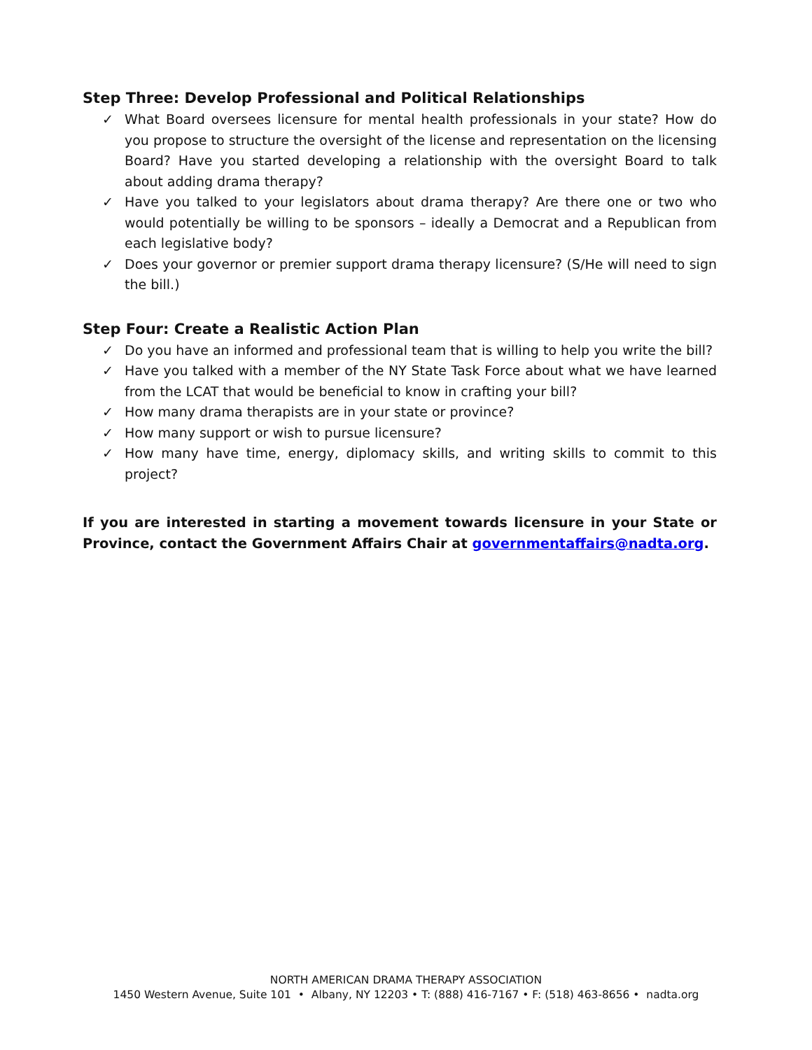Step Three: Develop Professional and Political Relationships
✓ What Board oversees licensure for mental health professionals in your state? How do you propose to structure the oversight of the license and representation on the licensing Board? Have you started developing a relationship with the oversight Board to talk about adding drama therapy?
✓ Have you talked to your legislators about drama therapy? Are there one or two who would potentially be willing to be sponsors – ideally a Democrat and a Republican from each legislative body?
✓ Does your governor or premier support drama therapy licensure? (S/He will need to sign the bill.)
Step Four: Create a Realistic Action Plan
✓ Do you have an informed and professional team that is willing to help you write the bill?
✓ Have you talked with a member of the NY State Task Force about what we have learned from the LCAT that would be beneficial to know in crafting your bill?
✓ How many drama therapists are in your state or province?
✓ How many support or wish to pursue licensure?
✓ How many have time, energy, diplomacy skills, and writing skills to commit to this project?
If you are interested in starting a movement towards licensure in your State or Province, contact the Government Affairs Chair at governmentaffairs@nadta.org.
NORTH AMERICAN DRAMA THERAPY ASSOCIATION
1450 Western Avenue, Suite 101 • Albany, NY 12203 • T: (888) 416-7167 • F: (518) 463-8656 • nadta.org